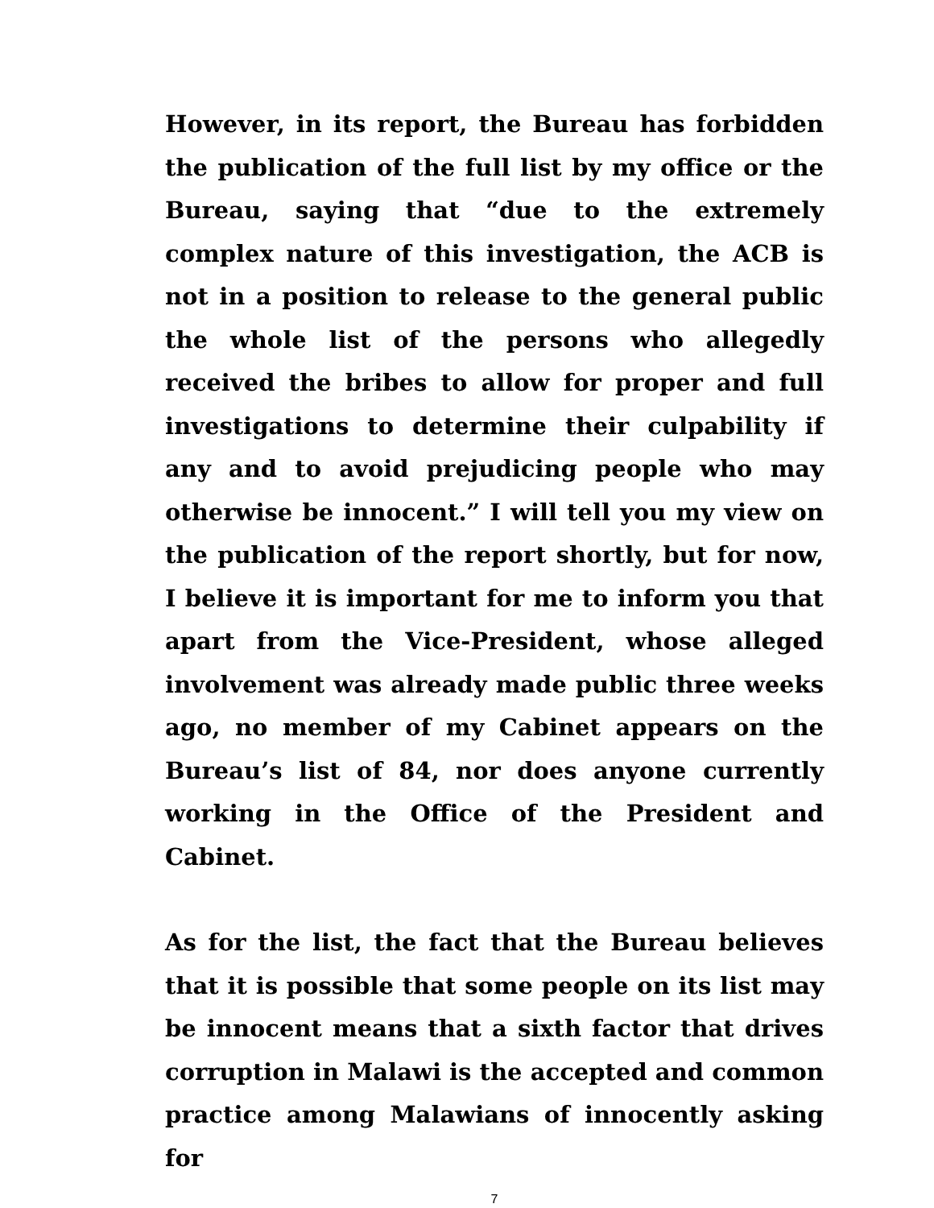However, in its report, the Bureau has forbidden the publication of the full list by my office or the Bureau, saying that “due to the extremely complex nature of this investigation, the ACB is not in a position to release to the general public the whole list of the persons who allegedly received the bribes to allow for proper and full investigations to determine their culpability if any and to avoid prejudicing people who may otherwise be innocent.” I will tell you my view on the publication of the report shortly, but for now, I believe it is important for me to inform you that apart from the Vice-President, whose alleged involvement was already made public three weeks ago, no member of my Cabinet appears on the Bureau’s list of 84, nor does anyone currently working in the Office of the President and Cabinet.
As for the list, the fact that the Bureau believes that it is possible that some people on its list may be innocent means that a sixth factor that drives corruption in Malawi is the accepted and common practice among Malawians of innocently asking for
7